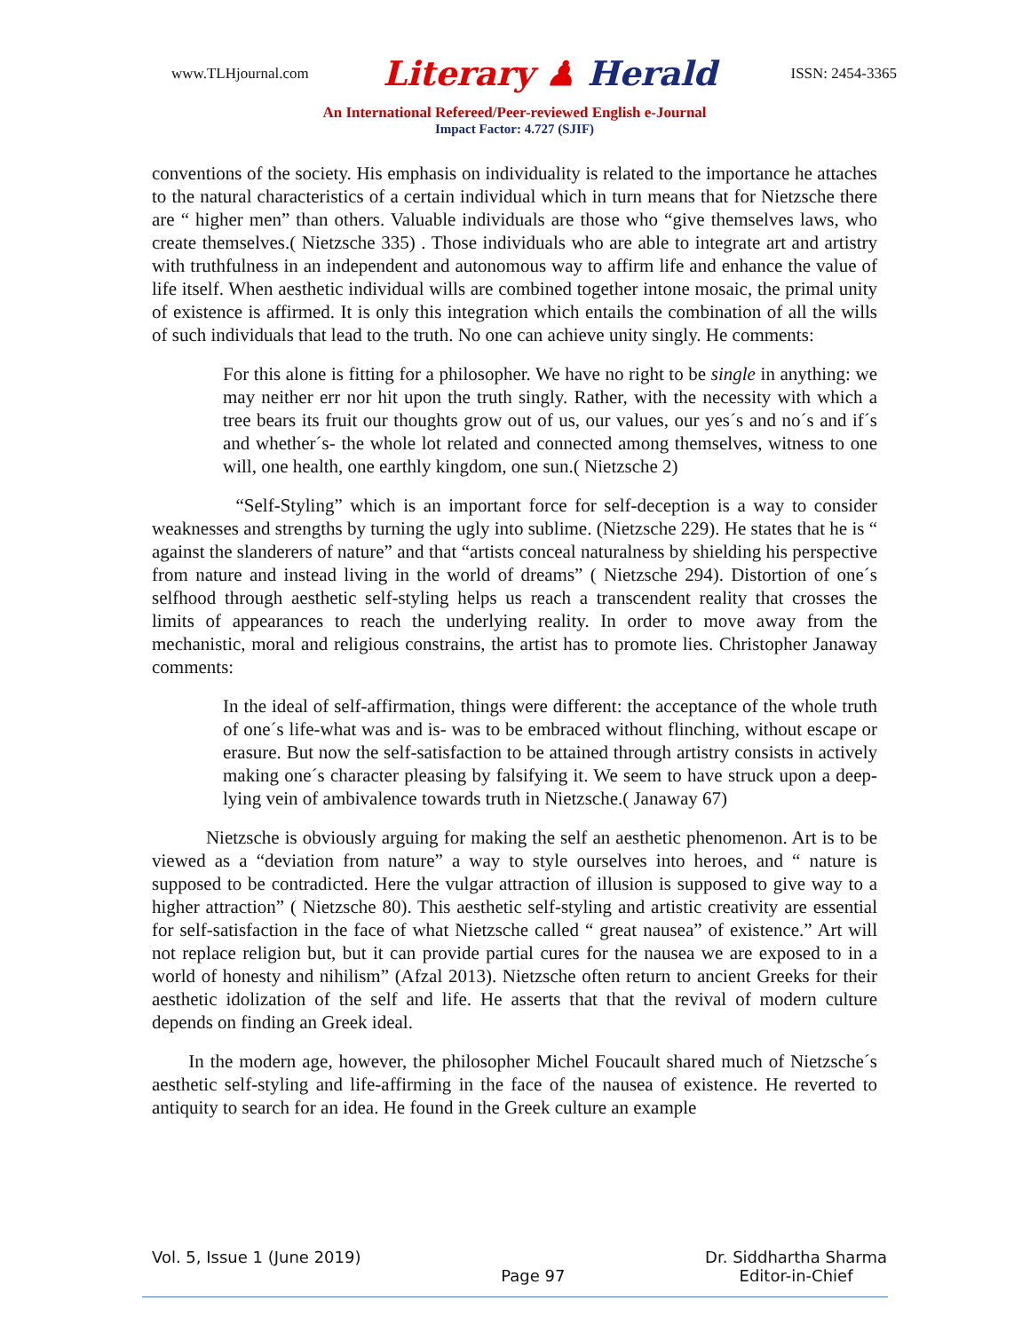www.TLHjournal.com Literary ♟ Herald ISSN: 2454-3365
An International Refereed/Peer-reviewed English e-Journal
Impact Factor: 4.727 (SJIF)
conventions of the society. His emphasis on individuality is related to the importance he attaches to the natural characteristics of a certain individual which in turn means that for Nietzsche there are “ higher men” than others. Valuable individuals are those who “give themselves laws, who create themselves.( Nietzsche 335) . Those individuals who are able to integrate art and artistry with truthfulness in an independent and autonomous way to affirm life and enhance the value of life itself. When aesthetic individual wills are combined together intone mosaic, the primal unity of existence is affirmed. It is only this integration which entails the combination of all the wills of such individuals that lead to the truth. No one can achieve unity singly. He comments:
For this alone is fitting for a philosopher. We have no right to be single in anything: we may neither err nor hit upon the truth singly. Rather, with the necessity with which a tree bears its fruit our thoughts grow out of us, our values, our yes´s and no´s and if´s and whether´s- the whole lot related and connected among themselves, witness to one will, one health, one earthly kingdom, one sun.( Nietzsche 2)
“Self-Styling” which is an important force for self-deception is a way to consider weaknesses and strengths by turning the ugly into sublime. (Nietzsche 229). He states that he is “ against the slanderers of nature” and that “artists conceal naturalness by shielding his perspective from nature and instead living in the world of dreams” ( Nietzsche 294). Distortion of one´s selfhood through aesthetic self-styling helps us reach a transcendent reality that crosses the limits of appearances to reach the underlying reality. In order to move away from the mechanistic, moral and religious constrains, the artist has to promote lies. Christopher Janaway comments:
In the ideal of self-affirmation, things were different: the acceptance of the whole truth of one´s life-what was and is- was to be embraced without flinching, without escape or erasure. But now the self-satisfaction to be attained through artistry consists in actively making one´s character pleasing by falsifying it. We seem to have struck upon a deep-lying vein of ambivalence towards truth in Nietzsche.( Janaway 67)
Nietzsche is obviously arguing for making the self an aesthetic phenomenon. Art is to be viewed as a “deviation from nature” a way to style ourselves into heroes, and “ nature is supposed to be contradicted. Here the vulgar attraction of illusion is supposed to give way to a higher attraction” ( Nietzsche 80). This aesthetic self-styling and artistic creativity are essential for self-satisfaction in the face of what Nietzsche called “ great nausea” of existence.” Art will not replace religion but, but it can provide partial cures for the nausea we are exposed to in a world of honesty and nihilism” (Afzal 2013). Nietzsche often return to ancient Greeks for their aesthetic idolization of the self and life. He asserts that that the revival of modern culture depends on finding an Greek ideal.
In the modern age, however, the philosopher Michel Foucault shared much of Nietzsche´s aesthetic self-styling and life-affirming in the face of the nausea of existence. He reverted to antiquity to search for an idea. He found in the Greek culture an example
Vol. 5, Issue 1 (June 2019) Page 97 Dr. Siddhartha Sharma
Editor-in-Chief